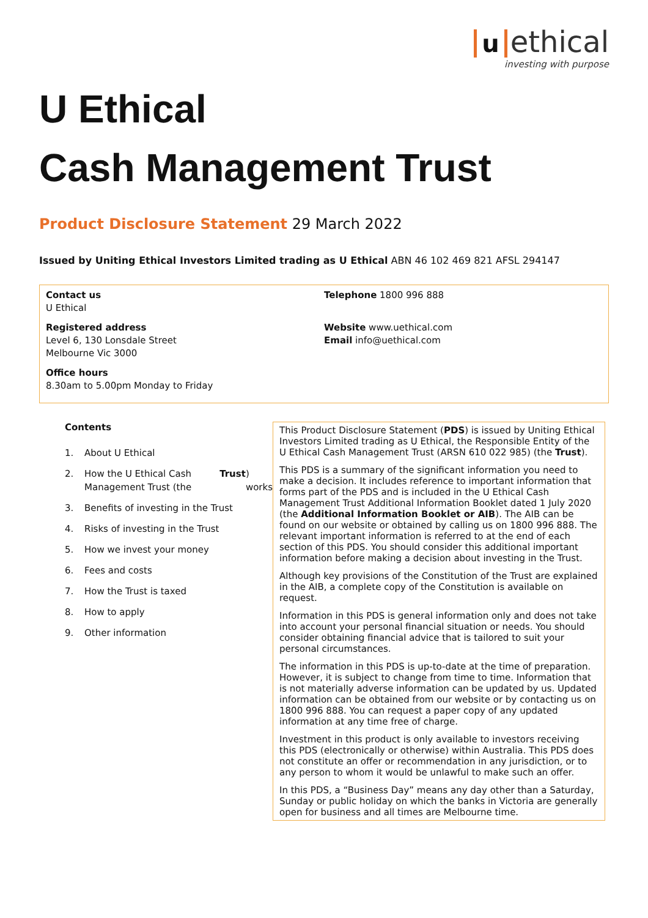u ethical
investing with purpose
U Ethical
Cash Management Trust
Product Disclosure Statement 29 March 2022
Issued by Uniting Ethical Investors Limited trading as U Ethical ABN 46 102 469 821 AFSL 294147
Contact us
U Ethical
Registered address
Level 6, 130 Lonsdale Street
Melbourne Vic 3000
Office hours
8.30am to 5.00pm Monday to Friday
Telephone 1800 996 888
Website www.uethical.com
Email info@uethical.com
Contents
1. About U Ethical
2. How the U Ethical Cash Management Trust (the Trust) works
3. Benefits of investing in the Trust
4. Risks of investing in the Trust
5. How we invest your money
6. Fees and costs
7. How the Trust is taxed
8. How to apply
9. Other information
This Product Disclosure Statement (PDS) is issued by Uniting Ethical Investors Limited trading as U Ethical, the Responsible Entity of the U Ethical Cash Management Trust (ARSN 610 022 985) (the Trust).
This PDS is a summary of the significant information you need to make a decision. It includes reference to important information that forms part of the PDS and is included in the U Ethical Cash Management Trust Additional Information Booklet dated 1 July 2020 (the Additional Information Booklet or AIB). The AIB can be found on our website or obtained by calling us on 1800 996 888. The relevant important information is referred to at the end of each section of this PDS. You should consider this additional important information before making a decision about investing in the Trust.
Although key provisions of the Constitution of the Trust are explained in the AIB, a complete copy of the Constitution is available on request.
Information in this PDS is general information only and does not take into account your personal financial situation or needs. You should consider obtaining financial advice that is tailored to suit your personal circumstances.
The information in this PDS is up-to-date at the time of preparation. However, it is subject to change from time to time. Information that is not materially adverse information can be updated by us. Updated information can be obtained from our website or by contacting us on 1800 996 888. You can request a paper copy of any updated information at any time free of charge.
Investment in this product is only available to investors receiving this PDS (electronically or otherwise) within Australia. This PDS does not constitute an offer or recommendation in any jurisdiction, or to any person to whom it would be unlawful to make such an offer.
In this PDS, a “Business Day” means any day other than a Saturday, Sunday or public holiday on which the banks in Victoria are generally open for business and all times are Melbourne time.